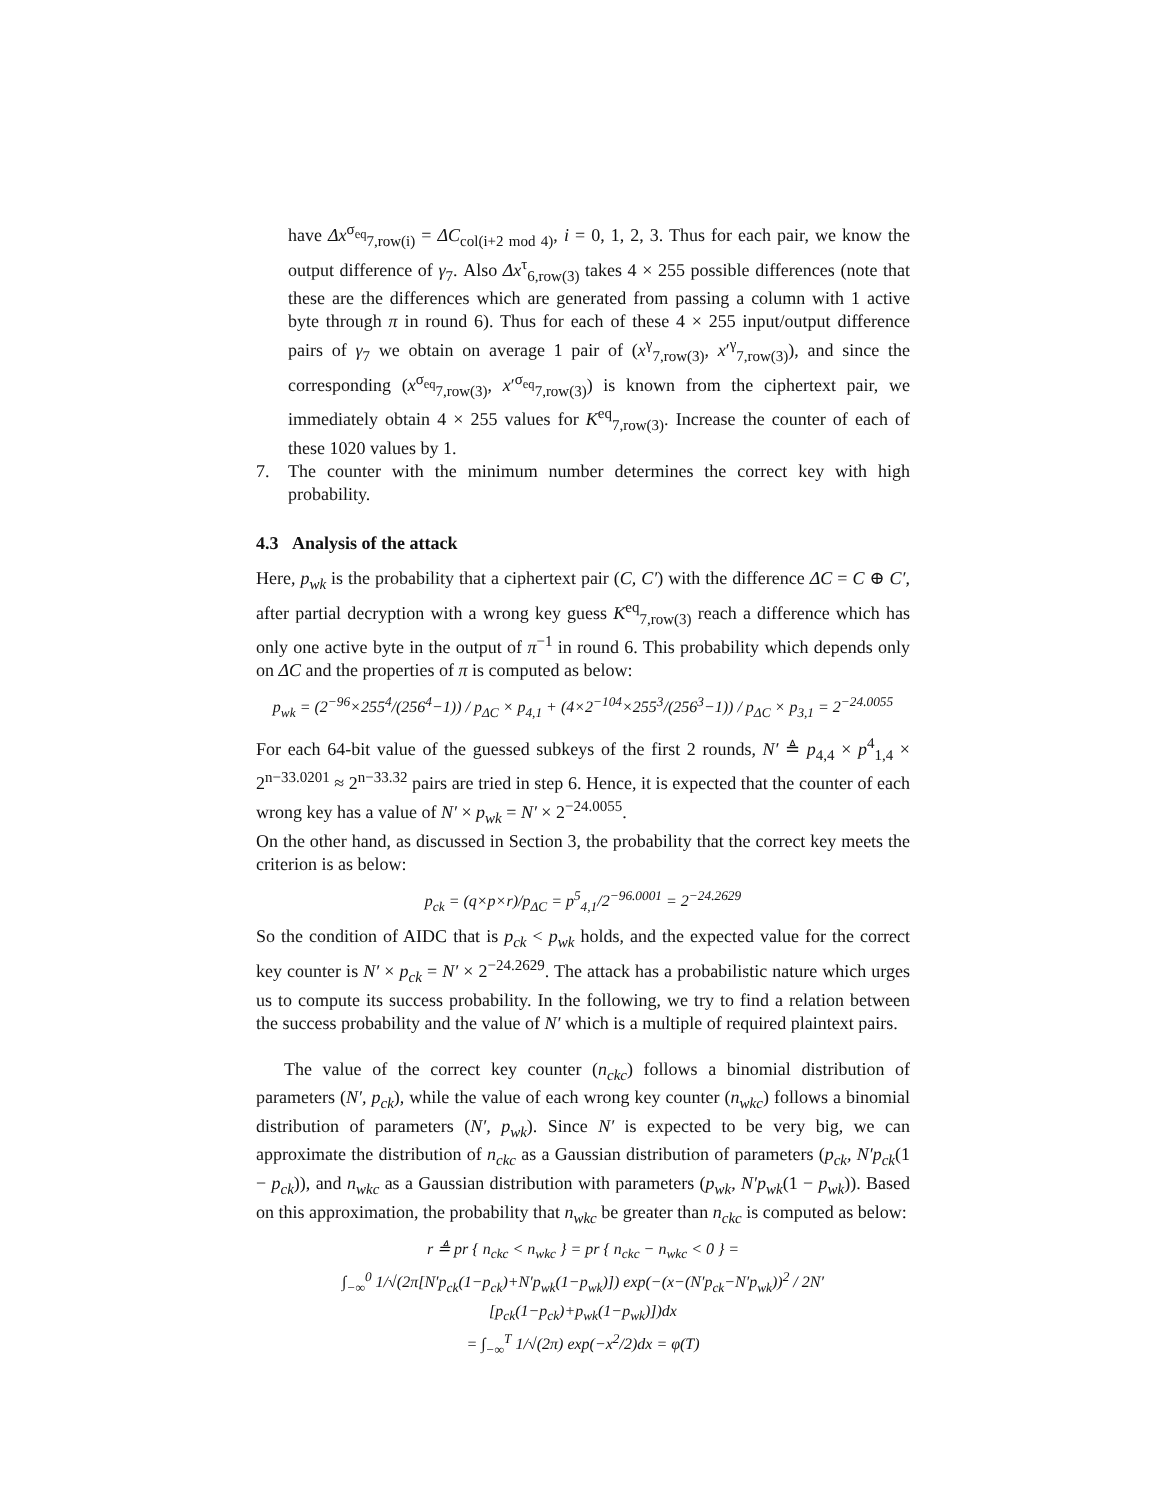have Δx<sup>σ<sub>eq</sub></sup><sub>7,row(i)</sub> = ΔC<sub>col(i+2 mod 4)</sub>, i = 0, 1, 2, 3. Thus for each pair, we know the output difference of γ<sub>7</sub>. Also Δx<sup>τ</sup><sub>6,row(3)</sub> takes 4 × 255 possible differences (note that these are the differences which are generated from passing a column with 1 active byte through π in round 6). Thus for each of these 4 × 255 input/output difference pairs of γ<sub>7</sub> we obtain on average 1 pair of (x<sup>γ</sup><sub>7,row(3)</sub>, x′<sup>γ</sup><sub>7,row(3)</sub>), and since the corresponding (x<sup>σ<sub>eq</sub></sup><sub>7,row(3)</sub>, x′<sup>σ<sub>eq</sub></sup><sub>7,row(3)</sub>) is known from the ciphertext pair, we immediately obtain 4 × 255 values for K<sup>eq</sup><sub>7,row(3)</sub>. Increase the counter of each of these 1020 values by 1.
7. The counter with the minimum number determines the correct key with high probability.
4.3 Analysis of the attack
Here, p<sub>wk</sub> is the probability that a ciphertext pair (C, C′) with the difference ΔC = C ⊕ C′, after partial decryption with a wrong key guess K<sup>eq</sup><sub>7,row(3)</sub> reach a difference which has only one active byte in the output of π<sup>−1</sup> in round 6. This probability which depends only on ΔC and the properties of π is computed as below:
p<sub>wk</sub> = (2<sup>−96</sup>×255<sup>4</sup>/(256<sup>4</sup>−1)) / p<sub>ΔC</sub> × p<sub>4,1</sub> + (4×2<sup>−104</sup>×255<sup>3</sup>/(256<sup>3</sup>−1)) / p<sub>ΔC</sub> × p<sub>3,1</sub> = 2<sup>−24.0055</sup>
For each 64-bit value of the guessed subkeys of the first 2 rounds, N′ ≜ p<sub>4,4</sub> × p<sup>4</sup><sub>1,4</sub> × 2<sup>n−33.0201</sup> ≈ 2<sup>n−33.32</sup> pairs are tried in step 6. Hence, it is expected that the counter of each wrong key has a value of N′ × p<sub>wk</sub> = N′ × 2<sup>−24.0055</sup>.
On the other hand, as discussed in Section 3, the probability that the correct key meets the criterion is as below:
p<sub>ck</sub> = (q×p×r)/p<sub>ΔC</sub> = p<sup>5</sup><sub>4,1</sub>/2<sup>−96.0001</sup> = 2<sup>−24.2629</sup>
So the condition of AIDC that is p<sub>ck</sub> < p<sub>wk</sub> holds, and the expected value for the correct key counter is N′ × p<sub>ck</sub> = N′ × 2<sup>−24.2629</sup>. The attack has a probabilistic nature which urges us to compute its success probability. In the following, we try to find a relation between the success probability and the value of N′ which is a multiple of required plaintext pairs.
The value of the correct key counter (n<sub>ckc</sub>) follows a binomial distribution of parameters (N′, p<sub>ck</sub>), while the value of each wrong key counter (n<sub>wkc</sub>) follows a binomial distribution of parameters (N′, p<sub>wk</sub>). Since N′ is expected to be very big, we can approximate the distribution of n<sub>ckc</sub> as a Gaussian distribution of parameters (p<sub>ck</sub>, N′p<sub>ck</sub>(1 − p<sub>ck</sub>)), and n<sub>wkc</sub> as a Gaussian distribution with parameters (p<sub>wk</sub>, N′p<sub>wk</sub>(1 − p<sub>wk</sub>)). Based on this approximation, the probability that n<sub>wkc</sub> be greater than n<sub>ckc</sub> is computed as below:
r ≜ pr { n<sub>ckc</sub> < n<sub>wkc</sub> } = pr { n<sub>ckc</sub> − n<sub>wkc</sub> < 0 } =
∫<sub>−∞</sub><sup>0</sup> 1/√(2π[N′p<sub>ck</sub>(1−p<sub>ck</sub>)+N′p<sub>wk</sub>(1−p<sub>wk</sub>)]) exp(−(x−(N′p<sub>ck</sub>−N′p<sub>wk</sub>))<sup>2</sup> / 2N′[p<sub>ck</sub>(1−p<sub>ck</sub>)+p<sub>wk</sub>(1−p<sub>wk</sub>)])dx
= ∫<sub>−∞</sub><sup>T</sup> 1/√(2π) exp(−x<sup>2</sup>/2)dx = φ(T)